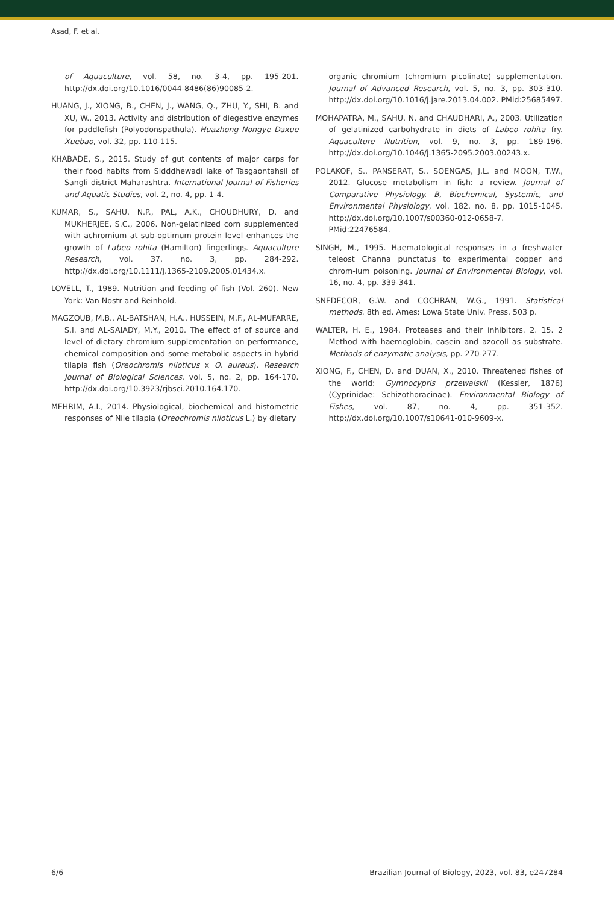Asad, F. et al.
of Aquaculture, vol. 58, no. 3-4, pp. 195-201. http://dx.doi.org/10.1016/0044-8486(86)90085-2.
HUANG, J., XIONG, B., CHEN, J., WANG, Q., ZHU, Y., SHI, B. and XU, W., 2013. Activity and distribution of diegestive enzymes for paddlefish (Polyodonspathula). Huazhong Nongye Daxue Xuebao, vol. 32, pp. 110-115.
KHABADE, S., 2015. Study of gut contents of major carps for their food habits from Sidddhewadi lake of Tasgaontahsil of Sangli district Maharashtra. International Journal of Fisheries and Aquatic Studies, vol. 2, no. 4, pp. 1-4.
KUMAR, S., SAHU, N.P., PAL, A.K., CHOUDHURY, D. and MUKHERJEE, S.C., 2006. Non-gelatinized corn supplemented with achromium at sub-optimum protein level enhances the growth of Labeo rohita (Hamilton) fingerlings. Aquaculture Research, vol. 37, no. 3, pp. 284-292. http://dx.doi.org/10.1111/j.1365-2109.2005.01434.x.
LOVELL, T., 1989. Nutrition and feeding of fish (Vol. 260). New York: Van Nostr and Reinhold.
MAGZOUB, M.B., AL-BATSHAN, H.A., HUSSEIN, M.F., AL-MUFARRE, S.I. and AL-SAIADY, M.Y., 2010. The effect of of source and level of dietary chromium supplementation on performance, chemical composition and some metabolic aspects in hybrid tilapia fish (Oreochromis niloticus x O. aureus). Research Journal of Biological Sciences, vol. 5, no. 2, pp. 164-170. http://dx.doi.org/10.3923/rjbsci.2010.164.170.
MEHRIM, A.I., 2014. Physiological, biochemical and histometric responses of Nile tilapia (Oreochromis niloticus L.) by dietary
organic chromium (chromium picolinate) supplementation. Journal of Advanced Research, vol. 5, no. 3, pp. 303-310. http://dx.doi.org/10.1016/j.jare.2013.04.002. PMid:25685497.
MOHAPATRA, M., SAHU, N. and CHAUDHARI, A., 2003. Utilization of gelatinized carbohydrate in diets of Labeo rohita fry. Aquaculture Nutrition, vol. 9, no. 3, pp. 189-196. http://dx.doi.org/10.1046/j.1365-2095.2003.00243.x.
POLAKOF, S., PANSERAT, S., SOENGAS, J.L. and MOON, T.W., 2012. Glucose metabolism in fish: a review. Journal of Comparative Physiology. B, Biochemical, Systemic, and Environmental Physiology, vol. 182, no. 8, pp. 1015-1045. http://dx.doi.org/10.1007/s00360-012-0658-7. PMid:22476584.
SINGH, M., 1995. Haematological responses in a freshwater teleost Channa punctatus to experimental copper and chrom-ium poisoning. Journal of Environmental Biology, vol. 16, no. 4, pp. 339-341.
SNEDECOR, G.W. and COCHRAN, W.G., 1991. Statistical methods. 8th ed. Ames: Lowa State Univ. Press, 503 p.
WALTER, H. E., 1984. Proteases and their inhibitors. 2. 15. 2 Method with haemoglobin, casein and azocoll as substrate. Methods of enzymatic analysis, pp. 270-277.
XIONG, F., CHEN, D. and DUAN, X., 2010. Threatened fishes of the world: Gymnocypris przewalskii (Kessler, 1876) (Cyprinidae: Schizothoracinae). Environmental Biology of Fishes, vol. 87, no. 4, pp. 351-352. http://dx.doi.org/10.1007/s10641-010-9609-x.
6/6 Brazilian Journal of Biology, 2023, vol. 83, e247284